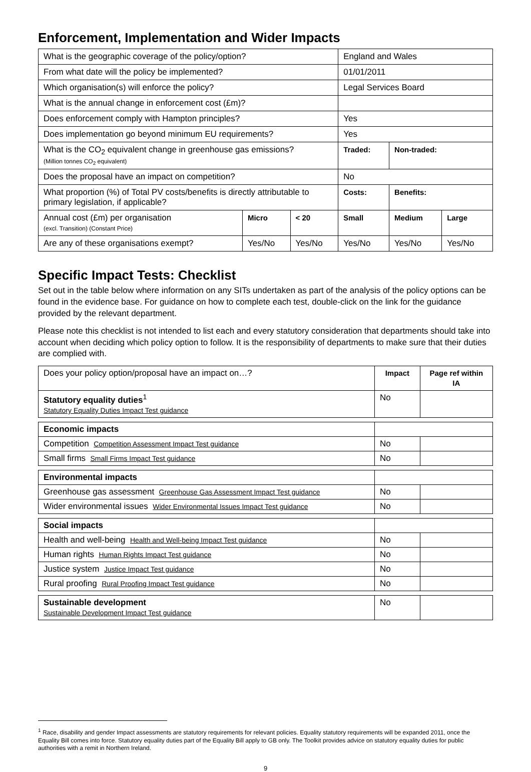Enforcement, Implementation and Wider Impacts
| What is the geographic coverage of the policy/option? | | | England and Wales | | |
| From what date will the policy be implemented? | | | 01/01/2011 | | |
| Which organisation(s) will enforce the policy? | | | Legal Services Board | | |
| What is the annual change in enforcement cost (£m)? | | | | | |
| Does enforcement comply with Hampton principles? | | | Yes | | |
| Does implementation go beyond minimum EU requirements? | | | Yes | | |
| What is the CO<sub>2</sub> equivalent change in greenhouse gas emissions? (Million tonnes CO<sub>2</sub> equivalent) | | | Traded: | Non-traded: | |
| Does the proposal have an impact on competition? | | | No | | |
| What proportion (%) of Total PV costs/benefits is directly attributable to primary legislation, if applicable? | | | Costs: | Benefits: | |
| Annual cost (£m) per organisation (excl. Transition) (Constant Price) | Micro | < 20 | Small | Medium | Large |
| Are any of these organisations exempt? | Yes/No | Yes/No | Yes/No | Yes/No | Yes/No |
Specific Impact Tests: Checklist
Set out in the table below where information on any SITs undertaken as part of the analysis of the policy options can be found in the evidence base. For guidance on how to complete each test, double-click on the link for the guidance provided by the relevant department.
Please note this checklist is not intended to list each and every statutory consideration that departments should take into account when deciding which policy option to follow. It is the responsibility of departments to make sure that their duties are complied with.
| Does your policy option/proposal have an impact on…? | Impact | Page ref within IA |
| Statutory equality duties<sup>1</sup> Statutory Equality Duties Impact Test guidance | No | |
| Economic impacts | | |
| Competition Competition Assessment Impact Test guidance | No | |
| Small firms Small Firms Impact Test guidance | No | |
| Environmental impacts | | |
| Greenhouse gas assessment Greenhouse Gas Assessment Impact Test guidance | No | |
| Wider environmental issues Wider Environmental Issues Impact Test guidance | No | |
| Social impacts | | |
| Health and well-being Health and Well-being Impact Test guidance | No | |
| Human rights Human Rights Impact Test guidance | No | |
| Justice system Justice Impact Test guidance | No | |
| Rural proofing Rural Proofing Impact Test guidance | No | |
| Sustainable development Sustainable Development Impact Test guidance | No | |
<sup>1</sup> Race, disability and gender Impact assessments are statutory requirements for relevant policies. Equality statutory requirements will be expanded 2011, once the Equality Bill comes into force. Statutory equality duties part of the Equality Bill apply to GB only. The Toolkit provides advice on statutory equality duties for public authorities with a remit in Northern Ireland.
9